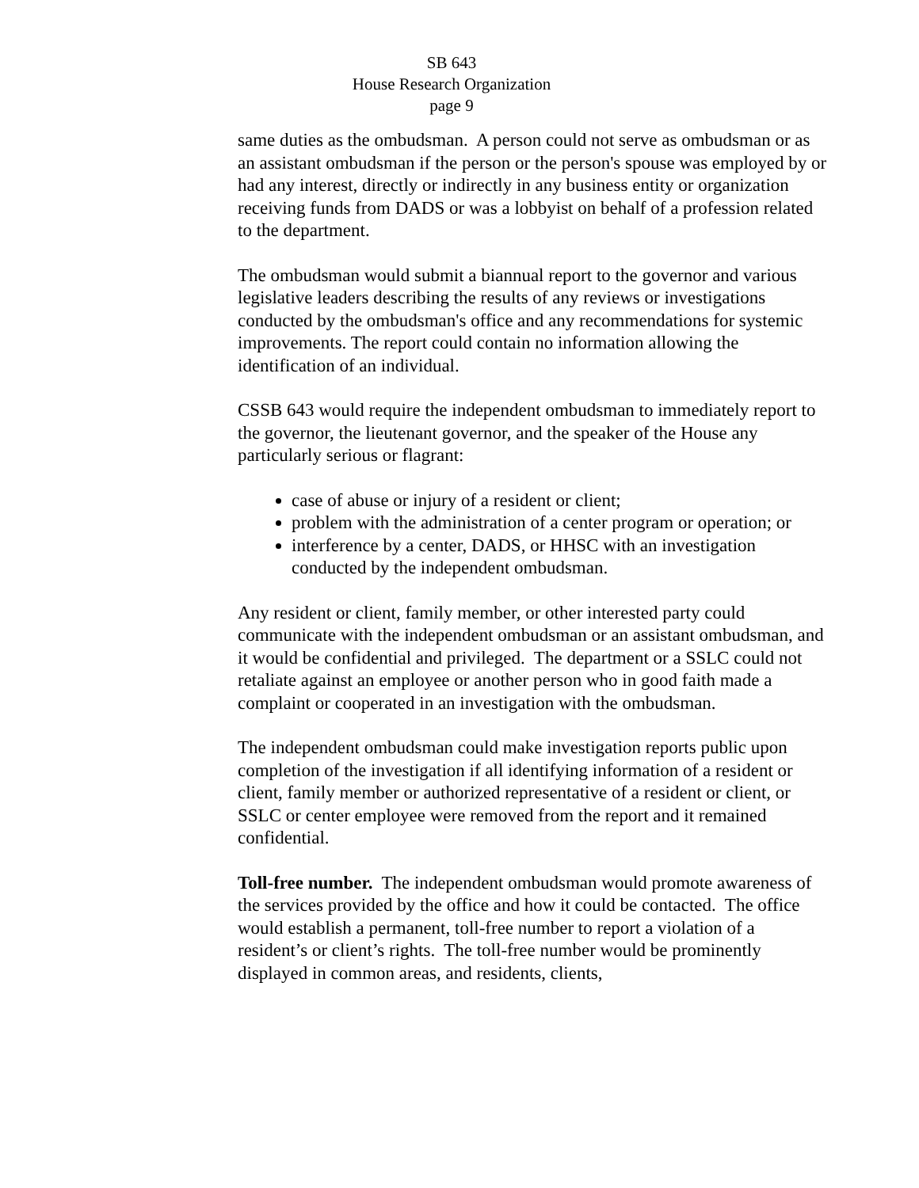SB 643
House Research Organization
page 9
same duties as the ombudsman. A person could not serve as ombudsman or as an assistant ombudsman if the person or the person's spouse was employed by or had any interest, directly or indirectly in any business entity or organization receiving funds from DADS or was a lobbyist on behalf of a profession related to the department.
The ombudsman would submit a biannual report to the governor and various legislative leaders describing the results of any reviews or investigations conducted by the ombudsman's office and any recommendations for systemic improvements. The report could contain no information allowing the identification of an individual.
CSSB 643 would require the independent ombudsman to immediately report to the governor, the lieutenant governor, and the speaker of the House any particularly serious or flagrant:
case of abuse or injury of a resident or client;
problem with the administration of a center program or operation; or
interference by a center, DADS, or HHSC with an investigation conducted by the independent ombudsman.
Any resident or client, family member, or other interested party could communicate with the independent ombudsman or an assistant ombudsman, and it would be confidential and privileged. The department or a SSLC could not retaliate against an employee or another person who in good faith made a complaint or cooperated in an investigation with the ombudsman.
The independent ombudsman could make investigation reports public upon completion of the investigation if all identifying information of a resident or client, family member or authorized representative of a resident or client, or SSLC or center employee were removed from the report and it remained confidential.
Toll-free number. The independent ombudsman would promote awareness of the services provided by the office and how it could be contacted. The office would establish a permanent, toll-free number to report a violation of a resident’s or client’s rights. The toll-free number would be prominently displayed in common areas, and residents, clients,